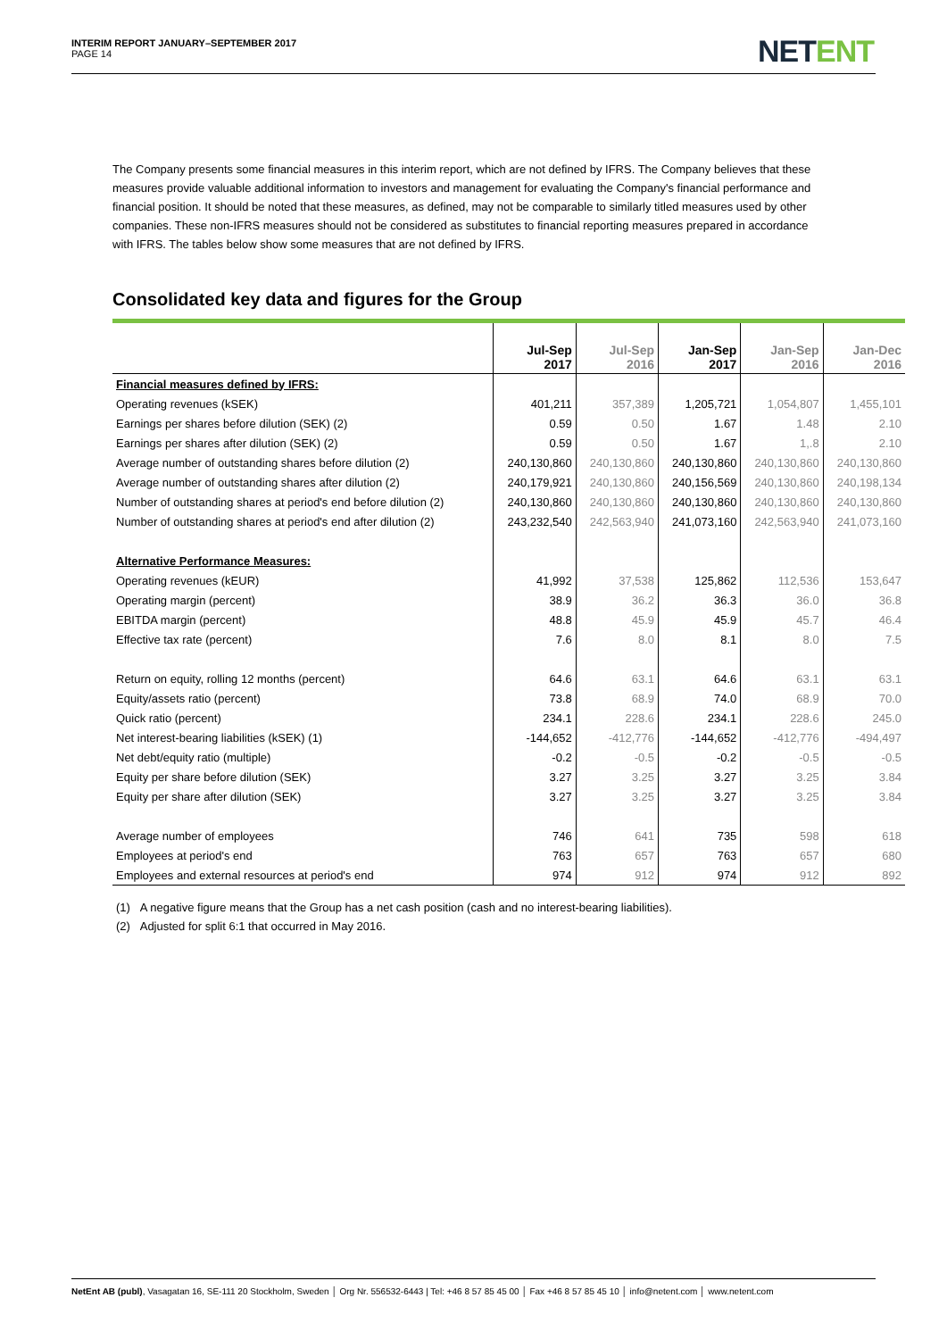INTERIM REPORT JANUARY–SEPTEMBER 2017
PAGE 14
NETENT
The Company presents some financial measures in this interim report, which are not defined by IFRS. The Company believes that these measures provide valuable additional information to investors and management for evaluating the Company's financial performance and financial position. It should be noted that these measures, as defined, may not be comparable to similarly titled measures used by other companies. These non-IFRS measures should not be considered as substitutes to financial reporting measures prepared in accordance with IFRS. The tables below show some measures that are not defined by IFRS.
Consolidated key data and figures for the Group
| | Jul-Sep 2017 | Jul-Sep 2016 | Jan-Sep 2017 | Jan-Sep 2016 | Jan-Dec 2016 |
| --- | --- | --- | --- | --- | --- |
| Financial measures defined by IFRS: | | | | | |
| Operating revenues (kSEK) | 401,211 | 357,389 | 1,205,721 | 1,054,807 | 1,455,101 |
| Earnings per shares before dilution (SEK) (2) | 0.59 | 0.50 | 1.67 | 1.48 | 2.10 |
| Earnings per shares after dilution (SEK) (2) | 0.59 | 0.50 | 1.67 | 1,.8 | 2.10 |
| Average number of outstanding shares before dilution (2) | 240,130,860 | 240,130,860 | 240,130,860 | 240,130,860 | 240,130,860 |
| Average number of outstanding shares after dilution (2) | 240,179,921 | 240,130,860 | 240,156,569 | 240,130,860 | 240,198,134 |
| Number of outstanding shares at period's end before dilution (2) | 240,130,860 | 240,130,860 | 240,130,860 | 240,130,860 | 240,130,860 |
| Number of outstanding shares at period's end after dilution (2) | 243,232,540 | 242,563,940 | 241,073,160 | 242,563,940 | 241,073,160 |
| Alternative Performance Measures: | | | | | |
| Operating revenues (kEUR) | 41,992 | 37,538 | 125,862 | 112,536 | 153,647 |
| Operating margin (percent) | 38.9 | 36.2 | 36.3 | 36.0 | 36.8 |
| EBITDA margin (percent) | 48.8 | 45.9 | 45.9 | 45.7 | 46.4 |
| Effective tax rate (percent) | 7.6 | 8.0 | 8.1 | 8.0 | 7.5 |
| Return on equity, rolling 12 months (percent) | 64.6 | 63.1 | 64.6 | 63.1 | 63.1 |
| Equity/assets ratio (percent) | 73.8 | 68.9 | 74.0 | 68.9 | 70.0 |
| Quick ratio (percent) | 234.1 | 228.6 | 234.1 | 228.6 | 245.0 |
| Net interest-bearing liabilities (kSEK) (1) | -144,652 | -412,776 | -144,652 | -412,776 | -494,497 |
| Net debt/equity ratio (multiple) | -0.2 | -0.5 | -0.2 | -0.5 | -0.5 |
| Equity per share before dilution (SEK) | 3.27 | 3.25 | 3.27 | 3.25 | 3.84 |
| Equity per share after dilution (SEK) | 3.27 | 3.25 | 3.27 | 3.25 | 3.84 |
| Average number of employees | 746 | 641 | 735 | 598 | 618 |
| Employees at period's end | 763 | 657 | 763 | 657 | 680 |
| Employees and external resources at period's end | 974 | 912 | 974 | 912 | 892 |
(1) A negative figure means that the Group has a net cash position (cash and no interest-bearing liabilities).
(2) Adjusted for split 6:1 that occurred in May 2016.
NetEnt AB (publ), Vasagatan 16, SE-111 20 Stockholm, Sweden │ Org Nr. 556532-6443 | Tel: +46 8 57 85 45 00 │ Fax +46 8 57 85 45 10 │ info@netent.com │ www.netent.com